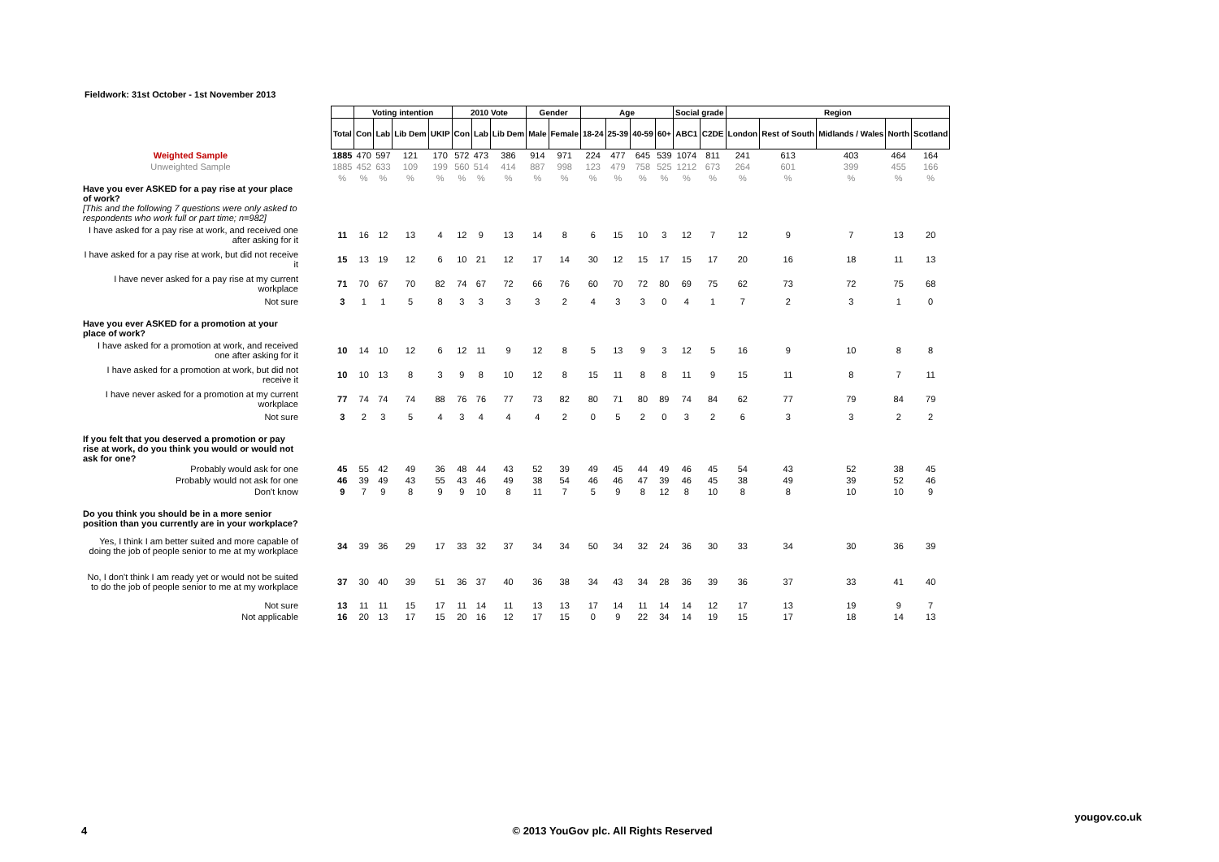Fieldwork: 31st October - 1st November 2013
| | | Voting intention | | | | 2010 Vote | | | Gender | | Age | | | | Social grade | | Region | | | | |
| | Total | Con | Lab | Lib Dem | UKIP | Con | Lab | Lib Dem | Male | Female | 18-24 | 25-39 | 40-59 | 60+ | ABC1 | C2DE | London | Rest of South | Midlands / Wales | North | Scotland |
| Weighted Sample | 1885 | 470 | 597 | 121 | 170 | 572 | 473 | 386 | 914 | 971 | 224 | 477 | 645 | 539 | 1074 | 811 | 241 | 613 | 403 | 464 | 164 |
| Unweighted Sample | 1885 | 452 | 633 | 109 | 199 | 560 | 514 | 414 | 887 | 998 | 123 | 479 | 758 | 525 | 1212 | 673 | 264 | 601 | 399 | 455 | 166 |
| | % | % | % | % | % | % | % | % | % | % | % | % | % | % | % | % | % | % | % | % | % |
| Have you ever ASKED for a pay rise at your place of work? [This and the following 7 questions were only asked to respondents who work full or part time; n=982] | | | | | | | | | | | | | | | | | | | | | |
| I have asked for a pay rise at work, and received one after asking for it | 11 | 16 | 12 | 13 | 4 | 12 | 9 | 13 | 14 | 8 | 6 | 15 | 10 | 3 | 12 | 7 | 12 | 9 | 7 | 13 | 20 |
| I have asked for a pay rise at work, but did not receive it | 15 | 13 | 19 | 12 | 6 | 10 | 21 | 12 | 17 | 14 | 30 | 12 | 15 | 17 | 15 | 17 | 20 | 16 | 18 | 11 | 13 |
| I have never asked for a pay rise at my current workplace | 71 | 70 | 67 | 70 | 82 | 74 | 67 | 72 | 66 | 76 | 60 | 70 | 72 | 80 | 69 | 75 | 62 | 73 | 72 | 75 | 68 |
| Not sure | 3 | 1 | 1 | 5 | 8 | 3 | 3 | 3 | 3 | 2 | 4 | 3 | 3 | 0 | 4 | 1 | 7 | 2 | 3 | 1 | 0 |
| Have you ever ASKED for a promotion at your place of work? | | | | | | | | | | | | | | | | | | | | | |
| I have asked for a promotion at work, and received one after asking for it | 10 | 14 | 10 | 12 | 6 | 12 | 11 | 9 | 12 | 8 | 5 | 13 | 9 | 3 | 12 | 5 | 16 | 9 | 10 | 8 | 8 |
| I have asked for a promotion at work, but did not receive it | 10 | 10 | 13 | 8 | 3 | 9 | 8 | 10 | 12 | 8 | 15 | 11 | 8 | 8 | 11 | 9 | 15 | 11 | 8 | 7 | 11 |
| I have never asked for a promotion at my current workplace | 77 | 74 | 74 | 74 | 88 | 76 | 76 | 77 | 73 | 82 | 80 | 71 | 80 | 89 | 74 | 84 | 62 | 77 | 79 | 84 | 79 |
| Not sure | 3 | 2 | 3 | 5 | 4 | 3 | 4 | 4 | 4 | 2 | 0 | 5 | 2 | 0 | 3 | 2 | 6 | 3 | 3 | 2 | 2 |
| If you felt that you deserved a promotion or pay rise at work, do you think you would or would not ask for one? | | | | | | | | | | | | | | | | | | | | | |
| Probably would ask for one | 45 | 55 | 42 | 49 | 36 | 48 | 44 | 43 | 52 | 39 | 49 | 45 | 44 | 49 | 46 | 45 | 54 | 43 | 52 | 38 | 45 |
| Probably would not ask for one | 46 | 39 | 49 | 43 | 55 | 43 | 46 | 49 | 38 | 54 | 46 | 46 | 47 | 39 | 46 | 45 | 38 | 49 | 39 | 52 | 46 |
| Don't know | 9 | 7 | 9 | 8 | 9 | 9 | 10 | 8 | 11 | 7 | 5 | 9 | 8 | 12 | 8 | 10 | 8 | 8 | 10 | 10 | 9 |
| Do you think you should be in a more senior position than you currently are in your workplace? | | | | | | | | | | | | | | | | | | | | | |
| Yes, I think I am better suited and more capable of doing the job of people senior to me at my workplace | 34 | 39 | 36 | 29 | 17 | 33 | 32 | 37 | 34 | 34 | 50 | 34 | 32 | 24 | 36 | 30 | 33 | 34 | 30 | 36 | 39 |
| No, I don't think I am ready yet or would not be suited to do the job of people senior to me at my workplace | 37 | 30 | 40 | 39 | 51 | 36 | 37 | 40 | 36 | 38 | 34 | 43 | 34 | 28 | 36 | 39 | 36 | 37 | 33 | 41 | 40 |
| Not sure | 13 | 11 | 11 | 15 | 17 | 11 | 14 | 11 | 13 | 13 | 17 | 14 | 11 | 14 | 14 | 12 | 17 | 13 | 19 | 9 | 7 |
| Not applicable | 16 | 20 | 13 | 17 | 15 | 20 | 16 | 12 | 17 | 15 | 0 | 9 | 22 | 34 | 14 | 19 | 15 | 17 | 18 | 14 | 13 |
yougov.co.uk
4
© 2013 YouGov plc. All Rights Reserved